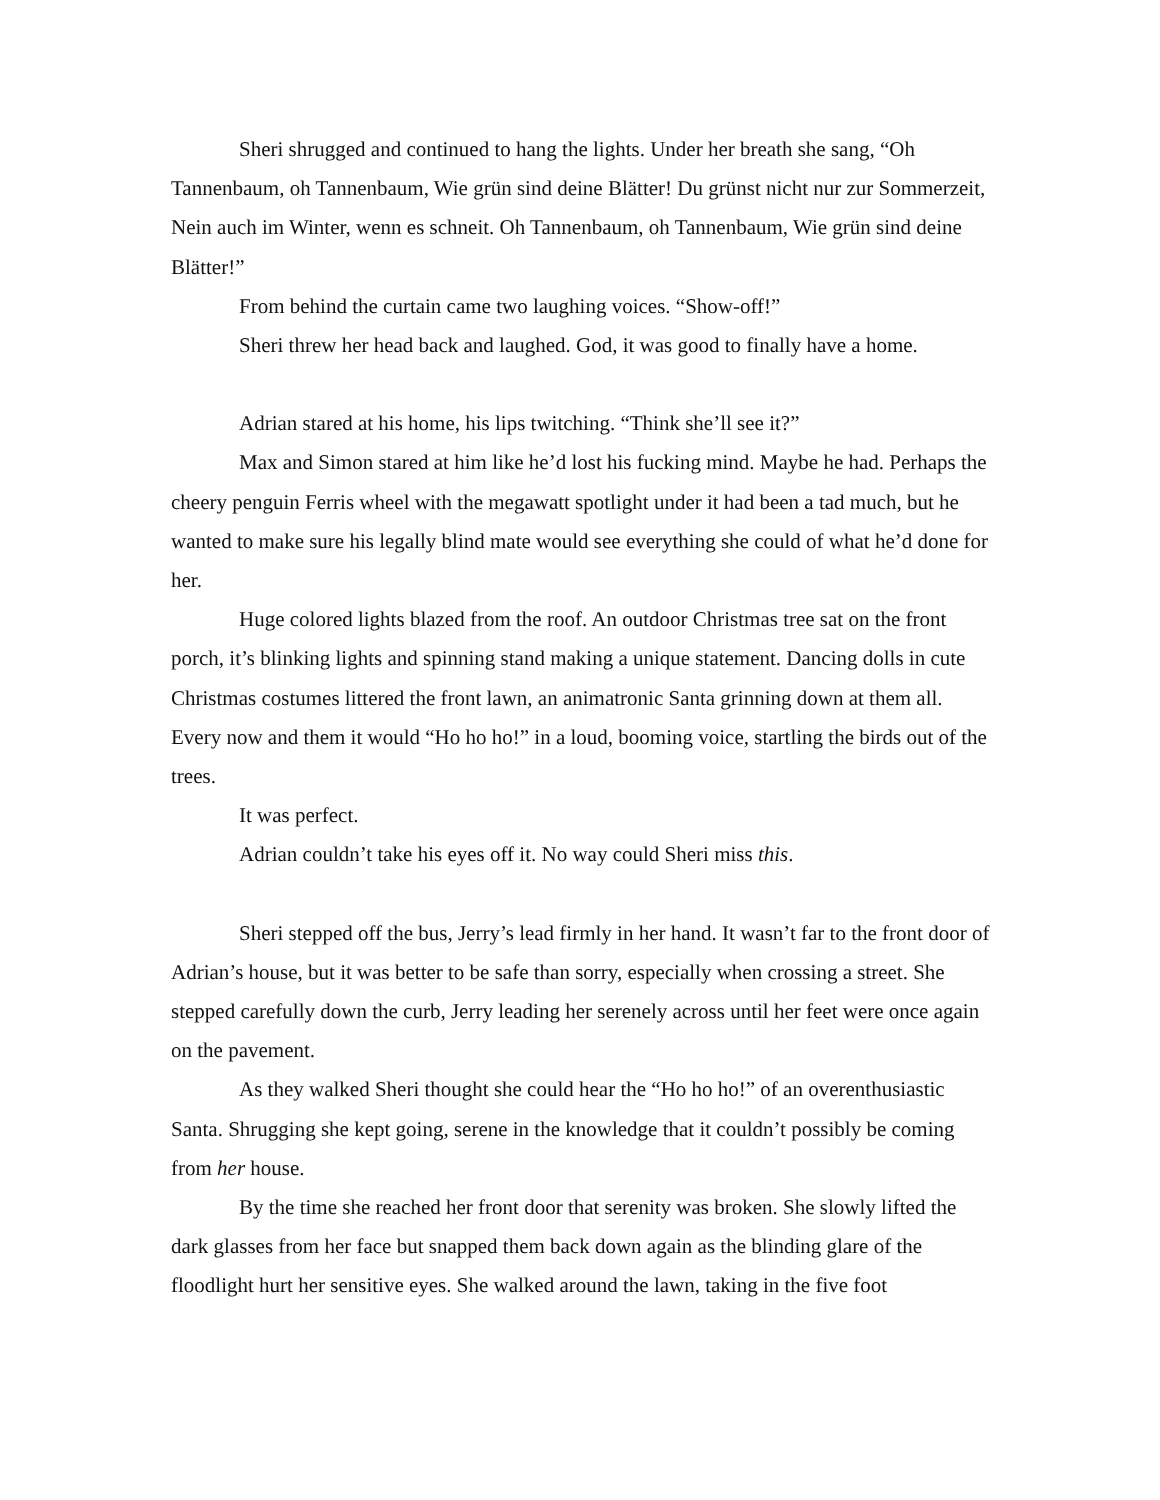Sheri shrugged and continued to hang the lights. Under her breath she sang, “Oh Tannenbaum, oh Tannenbaum, Wie grün sind deine Blätter! Du grünst nicht nur zur Sommerzeit, Nein auch im Winter, wenn es schneit. Oh Tannenbaum, oh Tannenbaum, Wie grün sind deine Blätter!”
From behind the curtain came two laughing voices. “Show-off!”
Sheri threw her head back and laughed. God, it was good to finally have a home.
Adrian stared at his home, his lips twitching. “Think she’ll see it?”
Max and Simon stared at him like he’d lost his fucking mind. Maybe he had. Perhaps the cheery penguin Ferris wheel with the megawatt spotlight under it had been a tad much, but he wanted to make sure his legally blind mate would see everything she could of what he’d done for her.
Huge colored lights blazed from the roof. An outdoor Christmas tree sat on the front porch, it’s blinking lights and spinning stand making a unique statement. Dancing dolls in cute Christmas costumes littered the front lawn, an animatronic Santa grinning down at them all. Every now and them it would “Ho ho ho!” in a loud, booming voice, startling the birds out of the trees.
It was perfect.
Adrian couldn’t take his eyes off it. No way could Sheri miss this.
Sheri stepped off the bus, Jerry’s lead firmly in her hand. It wasn’t far to the front door of Adrian’s house, but it was better to be safe than sorry, especially when crossing a street. She stepped carefully down the curb, Jerry leading her serenely across until her feet were once again on the pavement.
As they walked Sheri thought she could hear the “Ho ho ho!” of an overenthusiastic Santa. Shrugging she kept going, serene in the knowledge that it couldn’t possibly be coming from her house.
By the time she reached her front door that serenity was broken. She slowly lifted the dark glasses from her face but snapped them back down again as the blinding glare of the floodlight hurt her sensitive eyes. She walked around the lawn, taking in the five foot